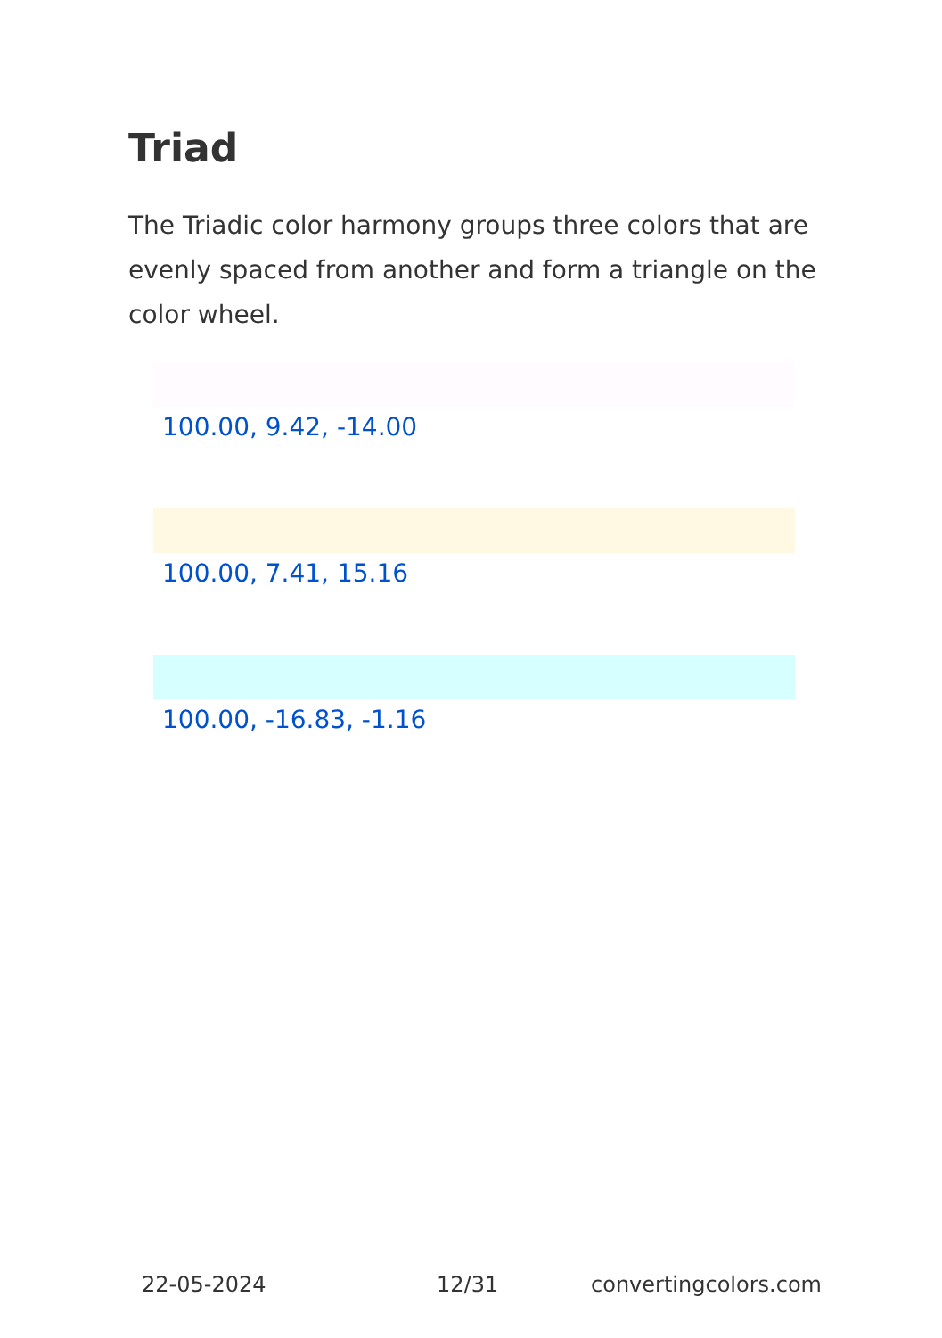Triad
The Triadic color harmony groups three colors that are evenly spaced from another and form a triangle on the color wheel.
100.00, 9.42, -14.00
100.00, 7.41, 15.16
100.00, -16.83, -1.16
22-05-2024 12/31 convertingcolors.com